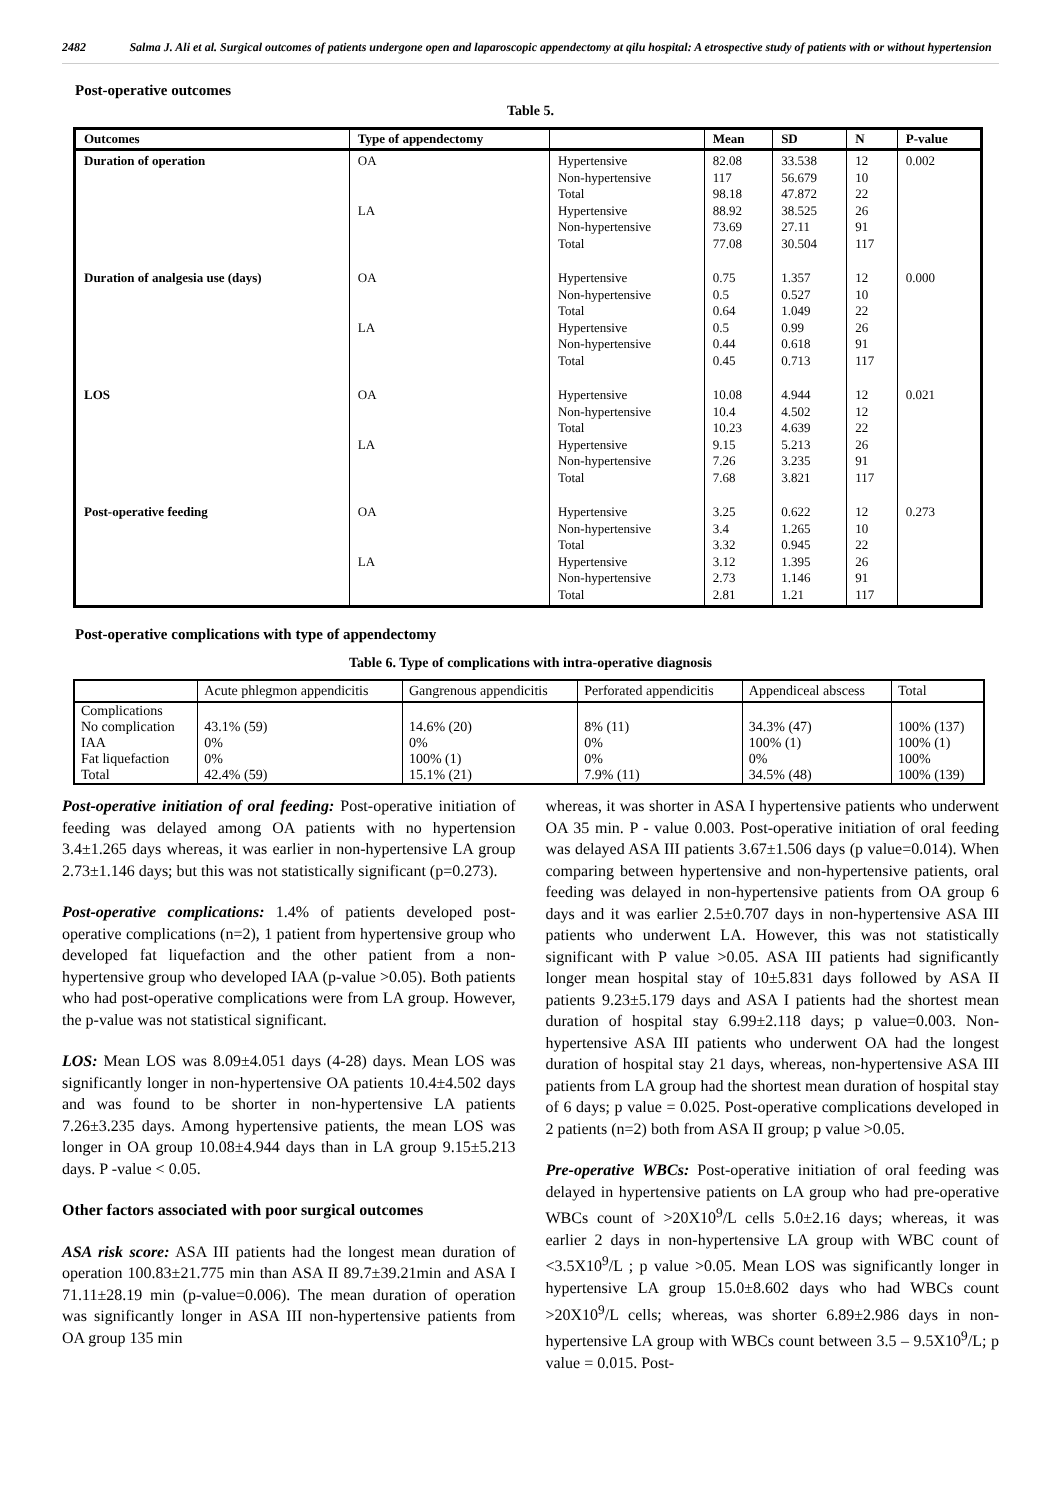2482 Salma J. Ali et al. Surgical outcomes of patients undergone open and laparoscopic appendectomy at qilu hospital: A etrospective study of patients with or without hypertension
Post-operative outcomes
Table 5.
| Outcomes | Type of appendectomy | | Mean | SD | N | P-value |
| --- | --- | --- | --- | --- | --- | --- |
| Duration of operation | OA LA | Hypertensive Non-hypertensive Total Hypertensive Non-hypertensive Total | 82.08 117 98.18 88.92 73.69 77.08 | 33.538 56.679 47.872 38.525 27.11 30.504 | 12 10 22 26 91 117 | 0.002 |
| Duration of analgesia use (days) | OA LA | Hypertensive Non-hypertensive Total Hypertensive Non-hypertensive Total | 0.75 0.5 0.64 0.5 0.44 0.45 | 1.357 0.527 1.049 0.99 0.618 0.713 | 12 10 22 26 91 117 | 0.000 |
| LOS | OA LA | Hypertensive Non-hypertensive Total Hypertensive Non-hypertensive Total | 10.08 10.4 10.23 9.15 7.26 7.68 | 4.944 4.502 4.639 5.213 3.235 3.821 | 12 12 22 26 91 117 | 0.021 |
| Post-operative feeding | OA LA | Hypertensive Non-hypertensive Total Hypertensive Non-hypertensive Total | 3.25 3.4 3.32 3.12 2.73 2.81 | 0.622 1.265 0.945 1.395 1.146 1.21 | 12 10 22 26 91 117 | 0.273 |
Post-operative complications with type of appendectomy
Table 6. Type of complications with intra-operative diagnosis
| | Acute phlegmon appendicitis | Gangrenous appendicitis | Perforated appendicitis | Appendiceal abscess | Total |
| Complications No complication IAA Fat liquefaction Total | 43.1% (59) 0% 0% 42.4% (59) | 14.6% (20) 0% 100% (1) 15.1% (21) | 8% (11) 0% 0% 7.9% (11) | 34.3% (47) 100% (1) 0% 34.5% (48) | 100% (137) 100% (1) 100% 100% (139) |
Post-operative initiation of oral feeding: Post-operative initiation of feeding was delayed among OA patients with no hypertension 3.4±1.265 days whereas, it was earlier in non-hypertensive LA group 2.73±1.146 days; but this was not statistically significant (p=0.273).
Post-operative complications: 1.4% of patients developed post-operative complications (n=2), 1 patient from hypertensive group who developed fat liquefaction and the other patient from a non-hypertensive group who developed IAA (p-value >0.05). Both patients who had post-operative complications were from LA group. However, the p-value was not statistical significant.
LOS: Mean LOS was 8.09±4.051 days (4-28) days. Mean LOS was significantly longer in non-hypertensive OA patients 10.4±4.502 days and was found to be shorter in non-hypertensive LA patients 7.26±3.235 days. Among hypertensive patients, the mean LOS was longer in OA group 10.08±4.944 days than in LA group 9.15±5.213 days. P -value < 0.05.
Other factors associated with poor surgical outcomes
ASA risk score: ASA III patients had the longest mean duration of operation 100.83±21.775 min than ASA II 89.7±39.21min and ASA I 71.11±28.19 min (p-value=0.006). The mean duration of operation was significantly longer in ASA III non-hypertensive patients from OA group 135 min
whereas, it was shorter in ASA I hypertensive patients who underwent OA 35 min. P - value 0.003. Post-operative initiation of oral feeding was delayed ASA III patients 3.67±1.506 days (p value=0.014). When comparing between hypertensive and non-hypertensive patients, oral feeding was delayed in non-hypertensive patients from OA group 6 days and it was earlier 2.5±0.707 days in non-hypertensive ASA III patients who underwent LA. However, this was not statistically significant with P value >0.05. ASA III patients had significantly longer mean hospital stay of 10±5.831 days followed by ASA II patients 9.23±5.179 days and ASA I patients had the shortest mean duration of hospital stay 6.99±2.118 days; p value=0.003. Non-hypertensive ASA III patients who underwent OA had the longest duration of hospital stay 21 days, whereas, non-hypertensive ASA III patients from LA group had the shortest mean duration of hospital stay of 6 days; p value = 0.025. Post-operative complications developed in 2 patients (n=2) both from ASA II group; p value >0.05.
Pre-operative WBCs: Post-operative initiation of oral feeding was delayed in hypertensive patients on LA group who had pre-operative WBCs count of >20X10<sup>9</sup>/L cells 5.0±2.16 days; whereas, it was earlier 2 days in non-hypertensive LA group with WBC count of <3.5X10<sup>9</sup>/L ; p value >0.05. Mean LOS was significantly longer in hypertensive LA group 15.0±8.602 days who had WBCs count >20X10<sup>9</sup>/L cells; whereas, was shorter 6.89±2.986 days in non-hypertensive LA group with WBCs count between 3.5 – 9.5X10<sup>9</sup>/L; p value = 0.015. Post-